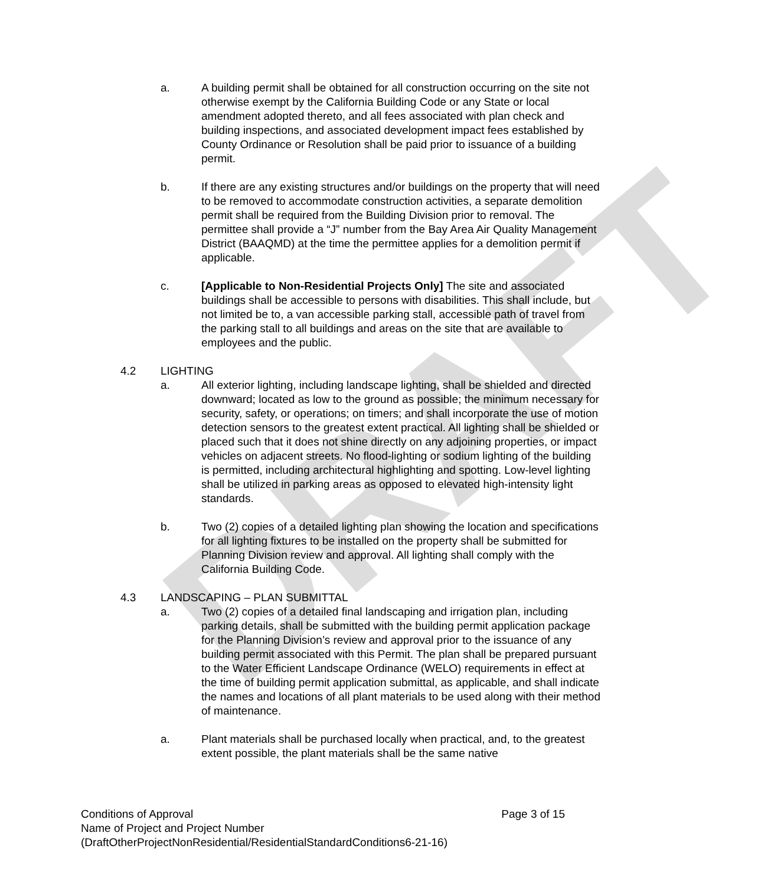DRAFT
a. A building permit shall be obtained for all construction occurring on the site not otherwise exempt by the California Building Code or any State or local amendment adopted thereto, and all fees associated with plan check and building inspections, and associated development impact fees established by County Ordinance or Resolution shall be paid prior to issuance of a building permit.
b. If there are any existing structures and/or buildings on the property that will need to be removed to accommodate construction activities, a separate demolition permit shall be required from the Building Division prior to removal. The permittee shall provide a “J” number from the Bay Area Air Quality Management District (BAAQMD) at the time the permittee applies for a demolition permit if applicable.
c. [Applicable to Non-Residential Projects Only] The site and associated buildings shall be accessible to persons with disabilities. This shall include, but not limited be to, a van accessible parking stall, accessible path of travel from the parking stall to all buildings and areas on the site that are available to employees and the public.
4.2 LIGHTING
a. All exterior lighting, including landscape lighting, shall be shielded and directed downward; located as low to the ground as possible; the minimum necessary for security, safety, or operations; on timers; and shall incorporate the use of motion detection sensors to the greatest extent practical. All lighting shall be shielded or placed such that it does not shine directly on any adjoining properties, or impact vehicles on adjacent streets. No flood-lighting or sodium lighting of the building is permitted, including architectural highlighting and spotting. Low-level lighting shall be utilized in parking areas as opposed to elevated high-intensity light standards.
b. Two (2) copies of a detailed lighting plan showing the location and specifications for all lighting fixtures to be installed on the property shall be submitted for Planning Division review and approval. All lighting shall comply with the California Building Code.
4.3 LANDSCAPING – PLAN SUBMITTAL
a. Two (2) copies of a detailed final landscaping and irrigation plan, including parking details, shall be submitted with the building permit application package for the Planning Division’s review and approval prior to the issuance of any building permit associated with this Permit. The plan shall be prepared pursuant to the Water Efficient Landscape Ordinance (WELO) requirements in effect at the time of building permit application submittal, as applicable, and shall indicate the names and locations of all plant materials to be used along with their method of maintenance.
a. Plant materials shall be purchased locally when practical, and, to the greatest extent possible, the plant materials shall be the same native
Page 3 of 15
Conditions of Approval
Name of Project and Project Number
(DraftOtherProjectNonResidential/ResidentialStandardConditions6-21-16)